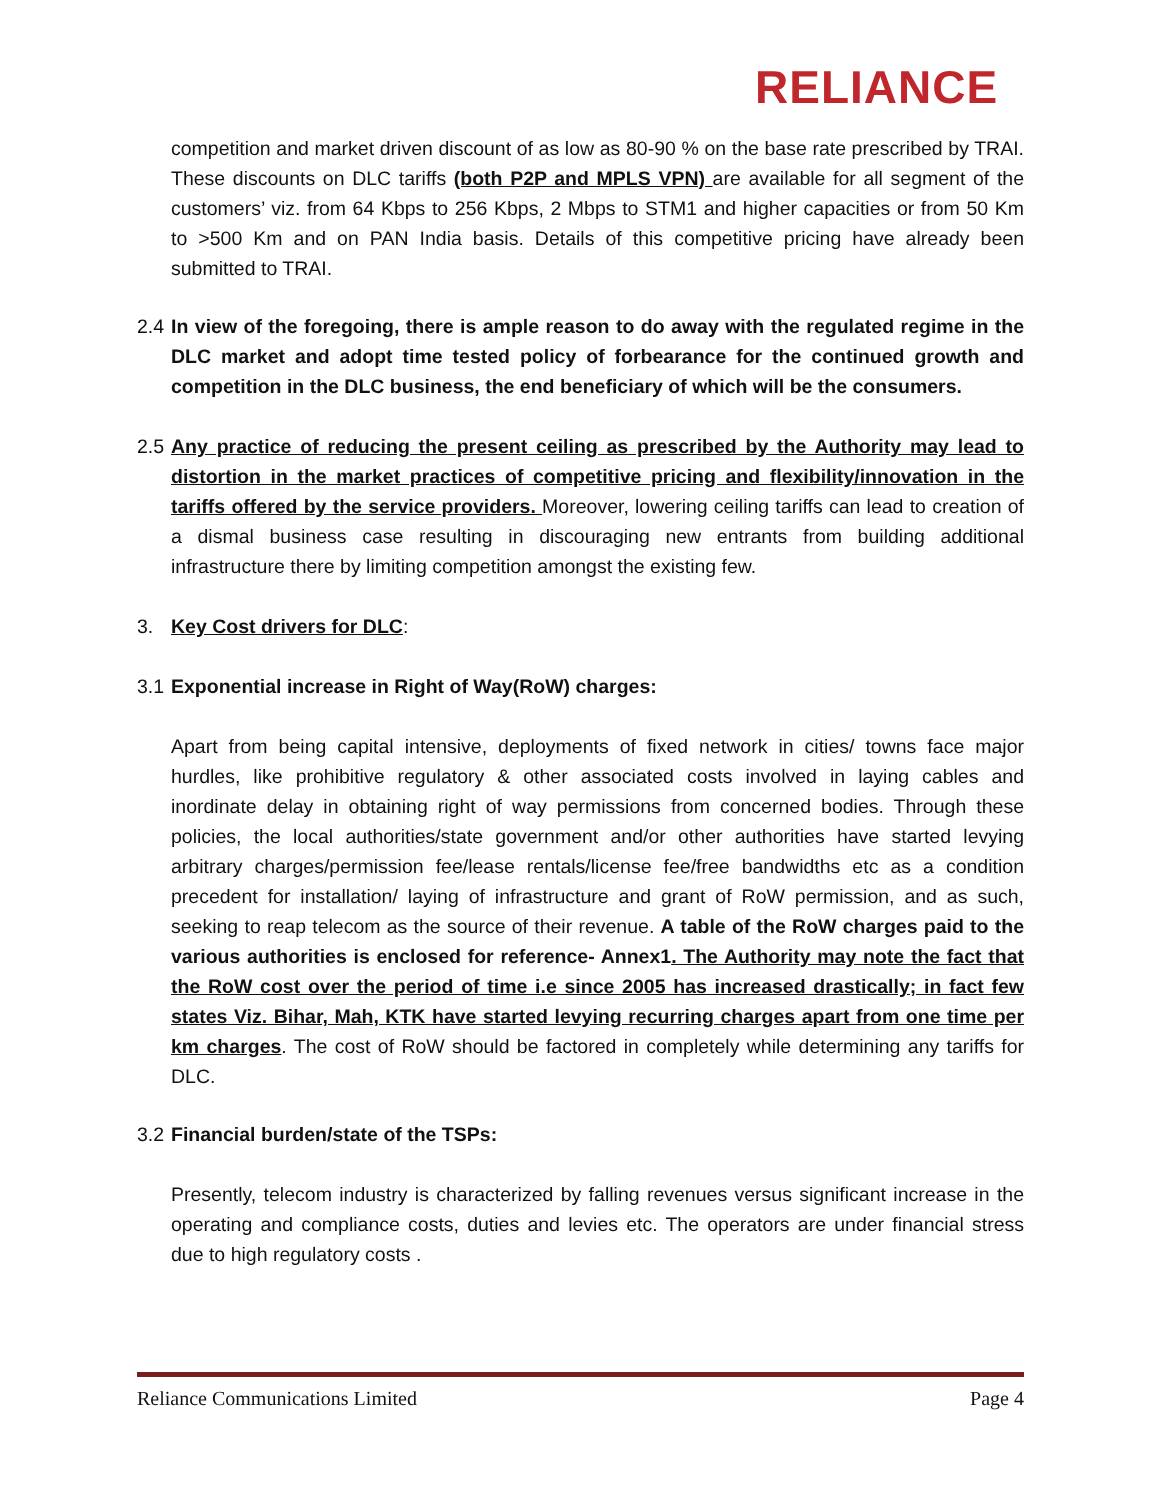RELIANCE
competition and market driven discount of as low as 80-90 % on the base rate prescribed by TRAI. These discounts on DLC tariffs (both P2P and MPLS VPN) are available for all segment of the customers’ viz. from 64 Kbps to 256 Kbps, 2 Mbps to STM1 and higher capacities or from 50 Km to >500 Km and on PAN India basis. Details of this competitive pricing have already been submitted to TRAI.
2.4
In view of the foregoing, there is ample reason to do away with the regulated regime in the DLC market and adopt time tested policy of forbearance for the continued growth and competition in the DLC business, the end beneficiary of which will be the consumers.
2.5
Any practice of reducing the present ceiling as prescribed by the Authority may lead to distortion in the market practices of competitive pricing and flexibility/innovation in the tariffs offered by the service providers. Moreover, lowering ceiling tariffs can lead to creation of a dismal business case resulting in discouraging new entrants from building additional infrastructure there by limiting competition amongst the existing few.
3. Key Cost drivers for DLC:
3.1
Exponential increase in Right of Way(RoW) charges:
Apart from being capital intensive, deployments of fixed network in cities/ towns face major hurdles, like prohibitive regulatory & other associated costs involved in laying cables and inordinate delay in obtaining right of way permissions from concerned bodies. Through these policies, the local authorities/state government and/or other authorities have started levying arbitrary charges/permission fee/lease rentals/license fee/free bandwidths etc as a condition precedent for installation/ laying of infrastructure and grant of RoW permission, and as such, seeking to reap telecom as the source of their revenue. A table of the RoW charges paid to the various authorities is enclosed for reference- Annex1. The Authority may note the fact that the RoW cost over the period of time i.e since 2005 has increased drastically; in fact few states Viz. Bihar, Mah, KTK have started levying recurring charges apart from one time per km charges. The cost of RoW should be factored in completely while determining any tariffs for DLC.
3.2
Financial burden/state of the TSPs:
Presently, telecom industry is characterized by falling revenues versus significant increase in the operating and compliance costs, duties and levies etc. The operators are under financial stress due to high regulatory costs .
Reliance Communications Limited Page 4